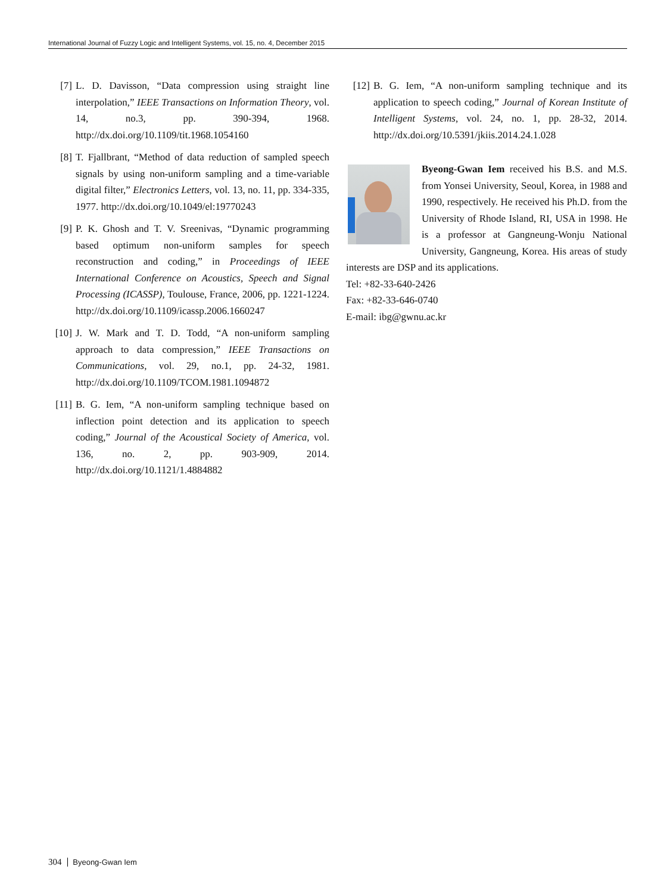International Journal of Fuzzy Logic and Intelligent Systems, vol. 15, no. 4, December 2015
[7] L. D. Davisson, “Data compression using straight line interpolation,” IEEE Transactions on Information Theory, vol. 14, no.3, pp. 390-394, 1968. http://dx.doi.org/10.1109/tit.1968.1054160
[8] T. Fjallbrant, “Method of data reduction of sampled speech signals by using non-uniform sampling and a time-variable digital filter,” Electronics Letters, vol. 13, no. 11, pp. 334-335, 1977. http://dx.doi.org/10.1049/el:19770243
[9] P. K. Ghosh and T. V. Sreenivas, “Dynamic programming based optimum non-uniform samples for speech reconstruction and coding,” in Proceedings of IEEE International Conference on Acoustics, Speech and Signal Processing (ICASSP), Toulouse, France, 2006, pp. 1221-1224. http://dx.doi.org/10.1109/icassp.2006.1660247
[10]
J. W. Mark and T. D. Todd, “A non-uniform sampling approach to data compression,” IEEE Transactions on Communications, vol. 29, no.1, pp. 24-32, 1981. http://dx.doi.org/10.1109/TCOM.1981.1094872
[11]
B. G. Iem, “A non-uniform sampling technique based on inflection point detection and its application to speech coding,” Journal of the Acoustical Society of America, vol. 136, no. 2, pp. 903-909, 2014. http://dx.doi.org/10.1121/1.4884882
[12]
B. G. Iem, “A non-uniform sampling technique and its application to speech coding,” Journal of Korean Institute of Intelligent Systems, vol. 24, no. 1, pp. 28-32, 2014. http://dx.doi.org/10.5391/jkiis.2014.24.1.028
Byeong-Gwan Iem received his B.S. and M.S. from Yonsei University, Seoul, Korea, in 1988 and 1990, respectively. He received his Ph.D. from the University of Rhode Island, RI, USA in 1998. He is a professor at Gangneung-Wonju National University, Gangneung, Korea. His areas of study interests are DSP and its applications.
Tel: +82-33-640-2426
Fax: +82-33-646-0740
E-mail: ibg@gwnu.ac.kr
304 Byeong-Gwan Iem